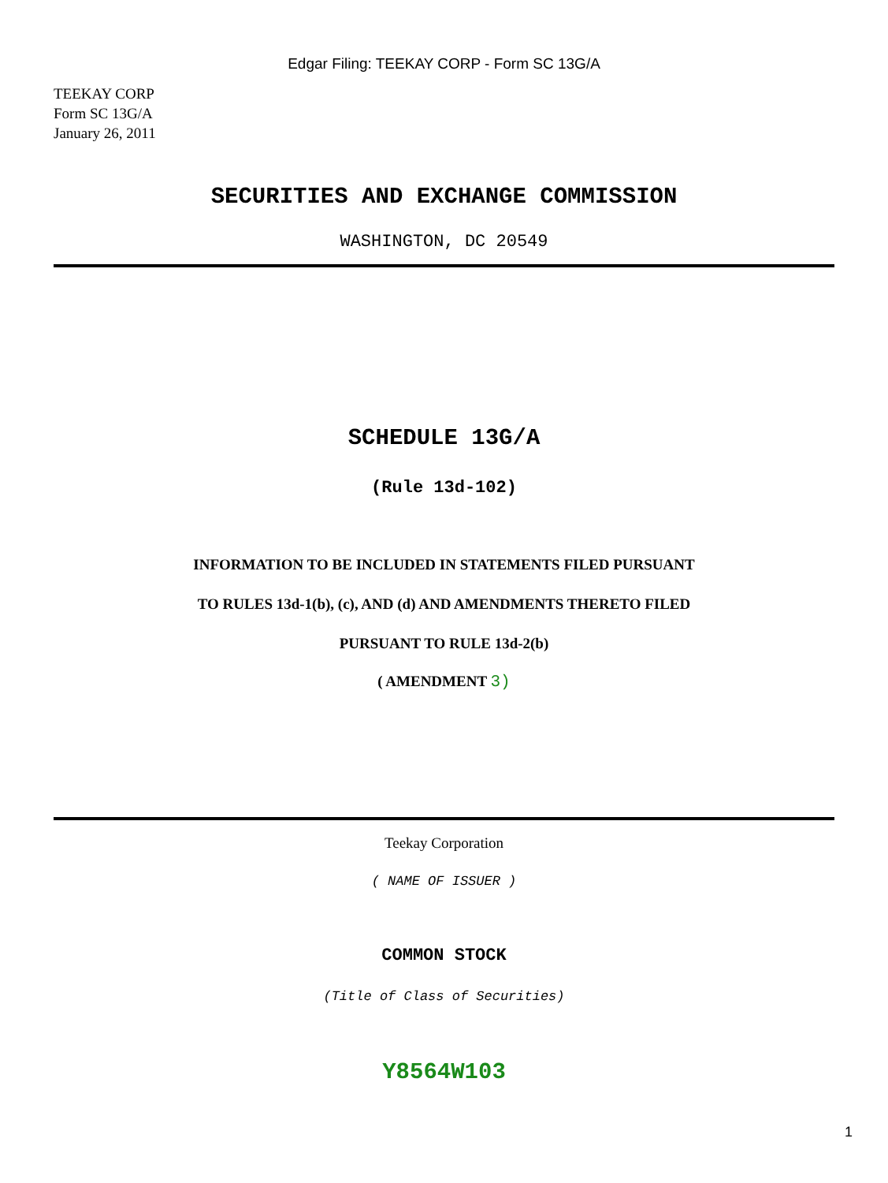Edgar Filing: TEEKAY CORP - Form SC 13G/A
TEEKAY CORP
Form SC 13G/A
January 26, 2011
SECURITIES AND EXCHANGE COMMISSION
WASHINGTON, DC 20549
SCHEDULE 13G/A
(Rule 13d-102)
INFORMATION TO BE INCLUDED IN STATEMENTS FILED PURSUANT
TO RULES 13d-1(b), (c), AND (d) AND AMENDMENTS THERETO FILED
PURSUANT TO RULE 13d-2(b)
( AMENDMENT 3)
Teekay Corporation
( NAME OF ISSUER )
COMMON STOCK
(Title of Class of Securities)
Y8564W103
1